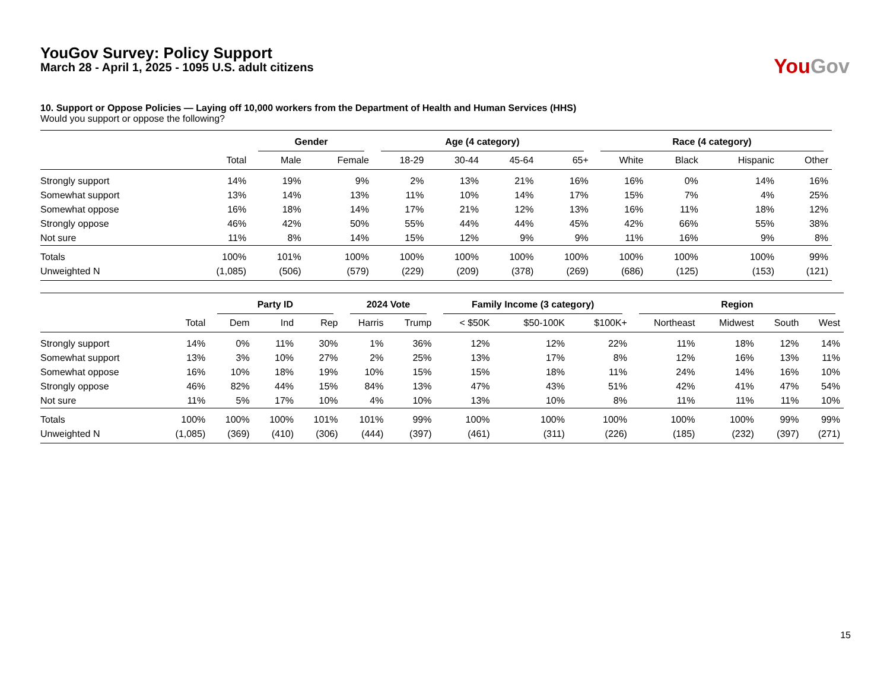YouGov Survey: Policy Support
March 28 - April 1, 2025 - 1095 U.S. adult citizens
You Gov
10. Support or Oppose Policies — Laying off 10,000 workers from the Department of Health and Human Services (HHS)
Would you support or oppose the following?
| | | Gender | | Age (4 category) | | | | Race (4 category) | | | |
| --- | --- | --- | --- | --- | --- | --- | --- | --- | --- | --- | --- |
| | Total | Male | Female | 18-29 | 30-44 | 45-64 | 65+ | White | Black | Hispanic | Other |
| Strongly support | 14% | 19% | 9% | 2% | 13% | 21% | 16% | 16% | 0% | 14% | 16% |
| Somewhat support | 13% | 14% | 13% | 11% | 10% | 14% | 17% | 15% | 7% | 4% | 25% |
| Somewhat oppose | 16% | 18% | 14% | 17% | 21% | 12% | 13% | 16% | 11% | 18% | 12% |
| Strongly oppose | 46% | 42% | 50% | 55% | 44% | 44% | 45% | 42% | 66% | 55% | 38% |
| Not sure | 11% | 8% | 14% | 15% | 12% | 9% | 9% | 11% | 16% | 9% | 8% |
| Totals | 100% | 101% | 100% | 100% | 100% | 100% | 100% | 100% | 100% | 100% | 99% |
| Unweighted N | (1,085) | (506) | (579) | (229) | (209) | (378) | (269) | (686) | (125) | (153) | (121) |
| | | Party ID | | | 2024 Vote | | Family Income (3 category) | | | Region | | | |
| --- | --- | --- | --- | --- | --- | --- | --- | --- | --- | --- | --- | --- | --- |
| | Total | Dem | Ind | Rep | Harris | Trump | < $50K | $50-100K | $100K+ | Northeast | Midwest | South | West |
| Strongly support | 14% | 0% | 11% | 30% | 1% | 36% | 12% | 12% | 22% | 11% | 18% | 12% | 14% |
| Somewhat support | 13% | 3% | 10% | 27% | 2% | 25% | 13% | 17% | 8% | 12% | 16% | 13% | 11% |
| Somewhat oppose | 16% | 10% | 18% | 19% | 10% | 15% | 15% | 18% | 11% | 24% | 14% | 16% | 10% |
| Strongly oppose | 46% | 82% | 44% | 15% | 84% | 13% | 47% | 43% | 51% | 42% | 41% | 47% | 54% |
| Not sure | 11% | 5% | 17% | 10% | 4% | 10% | 13% | 10% | 8% | 11% | 11% | 11% | 10% |
| Totals | 100% | 100% | 100% | 101% | 101% | 99% | 100% | 100% | 100% | 100% | 100% | 99% | 99% |
| Unweighted N | (1,085) | (369) | (410) | (306) | (444) | (397) | (461) | (311) | (226) | (185) | (232) | (397) | (271) |
15